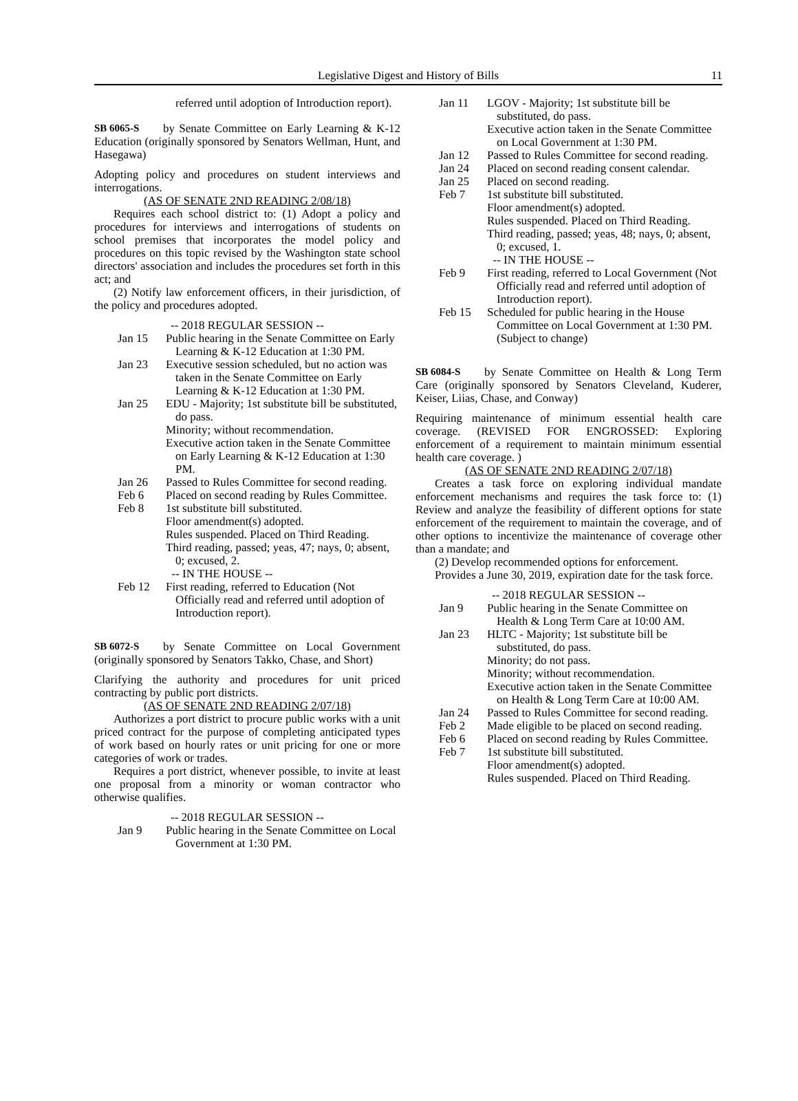Legislative Digest and History of Bills 11
referred until adoption of Introduction report).
SB 6065-S by Senate Committee on Early Learning & K-12 Education (originally sponsored by Senators Wellman, Hunt, and Hasegawa)
Adopting policy and procedures on student interviews and interrogations.
(AS OF SENATE 2ND READING 2/08/18)
Requires each school district to: (1) Adopt a policy and procedures for interviews and interrogations of students on school premises that incorporates the model policy and procedures on this topic revised by the Washington state school directors' association and includes the procedures set forth in this act; and
(2) Notify law enforcement officers, in their jurisdiction, of the policy and procedures adopted.
-- 2018 REGULAR SESSION --
Jan 15 Public hearing in the Senate Committee on Early Learning & K-12 Education at 1:30 PM.
Jan 23 Executive session scheduled, but no action was taken in the Senate Committee on Early Learning & K-12 Education at 1:30 PM.
Jan 25 EDU - Majority; 1st substitute bill be substituted, do pass.
Minority; without recommendation.
Executive action taken in the Senate Committee on Early Learning & K-12 Education at 1:30 PM.
Jan 26 Passed to Rules Committee for second reading.
Feb 6 Placed on second reading by Rules Committee.
Feb 8 1st substitute bill substituted.
Floor amendment(s) adopted.
Rules suspended. Placed on Third Reading.
Third reading, passed; yeas, 47; nays, 0; absent, 0; excused, 2.
-- IN THE HOUSE --
Feb 12 First reading, referred to Education (Not Officially read and referred until adoption of Introduction report).
SB 6072-S by Senate Committee on Local Government (originally sponsored by Senators Takko, Chase, and Short)
Clarifying the authority and procedures for unit priced contracting by public port districts.
(AS OF SENATE 2ND READING 2/07/18)
Authorizes a port district to procure public works with a unit priced contract for the purpose of completing anticipated types of work based on hourly rates or unit pricing for one or more categories of work or trades.
Requires a port district, whenever possible, to invite at least one proposal from a minority or woman contractor who otherwise qualifies.
-- 2018 REGULAR SESSION --
Jan 9 Public hearing in the Senate Committee on Local Government at 1:30 PM.
Jan 11 LGOV - Majority; 1st substitute bill be substituted, do pass.
Executive action taken in the Senate Committee on Local Government at 1:30 PM.
Jan 12 Passed to Rules Committee for second reading.
Jan 24 Placed on second reading consent calendar.
Jan 25 Placed on second reading.
Feb 7 1st substitute bill substituted.
Floor amendment(s) adopted.
Rules suspended. Placed on Third Reading.
Third reading, passed; yeas, 48; nays, 0; absent, 0; excused, 1.
-- IN THE HOUSE --
Feb 9 First reading, referred to Local Government (Not Officially read and referred until adoption of Introduction report).
Feb 15 Scheduled for public hearing in the House Committee on Local Government at 1:30 PM. (Subject to change)
SB 6084-S by Senate Committee on Health & Long Term Care (originally sponsored by Senators Cleveland, Kuderer, Keiser, Liias, Chase, and Conway)
Requiring maintenance of minimum essential health care coverage. (REVISED FOR ENGROSSED: Exploring enforcement of a requirement to maintain minimum essential health care coverage. )
(AS OF SENATE 2ND READING 2/07/18)
Creates a task force on exploring individual mandate enforcement mechanisms and requires the task force to: (1) Review and analyze the feasibility of different options for state enforcement of the requirement to maintain the coverage, and of other options to incentivize the maintenance of coverage other than a mandate; and
(2) Develop recommended options for enforcement.
Provides a June 30, 2019, expiration date for the task force.
-- 2018 REGULAR SESSION --
Jan 9 Public hearing in the Senate Committee on Health & Long Term Care at 10:00 AM.
Jan 23 HLTC - Majority; 1st substitute bill be substituted, do pass.
Minority; do not pass.
Minority; without recommendation.
Executive action taken in the Senate Committee on Health & Long Term Care at 10:00 AM.
Jan 24 Passed to Rules Committee for second reading.
Feb 2 Made eligible to be placed on second reading.
Feb 6 Placed on second reading by Rules Committee.
Feb 7 1st substitute bill substituted.
Floor amendment(s) adopted.
Rules suspended. Placed on Third Reading.